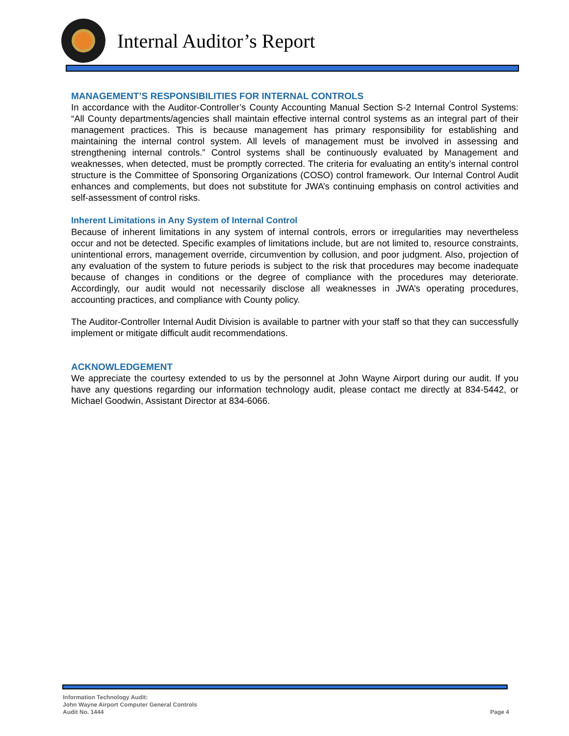Internal Auditor’s Report
MANAGEMENT’S RESPONSIBILITIES FOR INTERNAL CONTROLS
In accordance with the Auditor-Controller’s County Accounting Manual Section S-2 Internal Control Systems: “All County departments/agencies shall maintain effective internal control systems as an integral part of their management practices. This is because management has primary responsibility for establishing and maintaining the internal control system. All levels of management must be involved in assessing and strengthening internal controls.” Control systems shall be continuously evaluated by Management and weaknesses, when detected, must be promptly corrected. The criteria for evaluating an entity’s internal control structure is the Committee of Sponsoring Organizations (COSO) control framework. Our Internal Control Audit enhances and complements, but does not substitute for JWA’s continuing emphasis on control activities and self-assessment of control risks.
Inherent Limitations in Any System of Internal Control
Because of inherent limitations in any system of internal controls, errors or irregularities may nevertheless occur and not be detected. Specific examples of limitations include, but are not limited to, resource constraints, unintentional errors, management override, circumvention by collusion, and poor judgment. Also, projection of any evaluation of the system to future periods is subject to the risk that procedures may become inadequate because of changes in conditions or the degree of compliance with the procedures may deteriorate. Accordingly, our audit would not necessarily disclose all weaknesses in JWA’s operating procedures, accounting practices, and compliance with County policy.
The Auditor-Controller Internal Audit Division is available to partner with your staff so that they can successfully implement or mitigate difficult audit recommendations.
ACKNOWLEDGEMENT
We appreciate the courtesy extended to us by the personnel at John Wayne Airport during our audit. If you have any questions regarding our information technology audit, please contact me directly at 834-5442, or Michael Goodwin, Assistant Director at 834-6066.
Information Technology Audit:
John Wayne Airport Computer General Controls
Audit No. 1444 Page 4